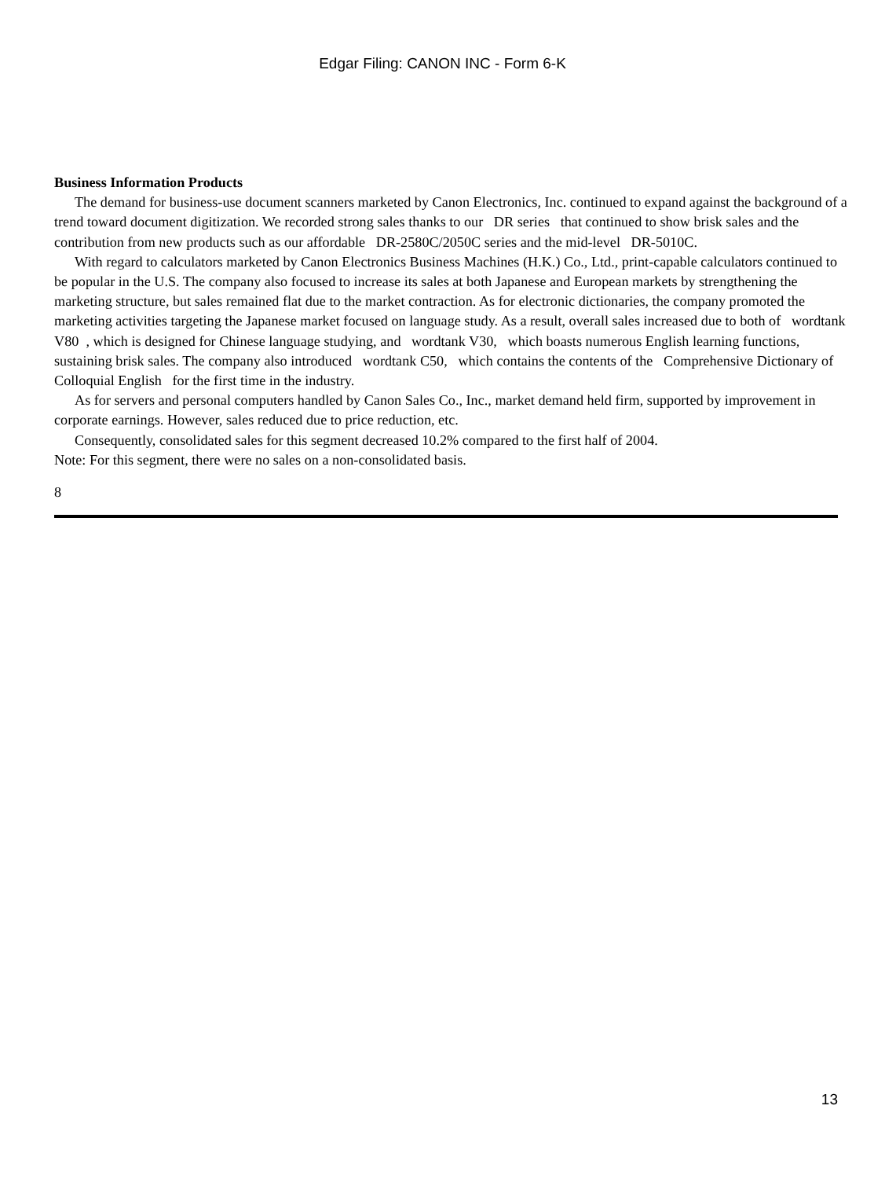Edgar Filing: CANON INC - Form 6-K
Business Information Products
The demand for business-use document scanners marketed by Canon Electronics, Inc. continued to expand against the background of a trend toward document digitization. We recorded strong sales thanks to our DR series that continued to show brisk sales and the contribution from new products such as our affordable DR-2580C/2050C series and the mid-level DR-5010C.
With regard to calculators marketed by Canon Electronics Business Machines (H.K.) Co., Ltd., print-capable calculators continued to be popular in the U.S. The company also focused to increase its sales at both Japanese and European markets by strengthening the marketing structure, but sales remained flat due to the market contraction. As for electronic dictionaries, the company promoted the marketing activities targeting the Japanese market focused on language study. As a result, overall sales increased due to both of wordtank V80 , which is designed for Chinese language studying, and wordtank V30, which boasts numerous English learning functions, sustaining brisk sales. The company also introduced wordtank C50, which contains the contents of the Comprehensive Dictionary of Colloquial English for the first time in the industry.
As for servers and personal computers handled by Canon Sales Co., Inc., market demand held firm, supported by improvement in corporate earnings. However, sales reduced due to price reduction, etc.
Consequently, consolidated sales for this segment decreased 10.2% compared to the first half of 2004.
Note: For this segment, there were no sales on a non-consolidated basis.
8
13